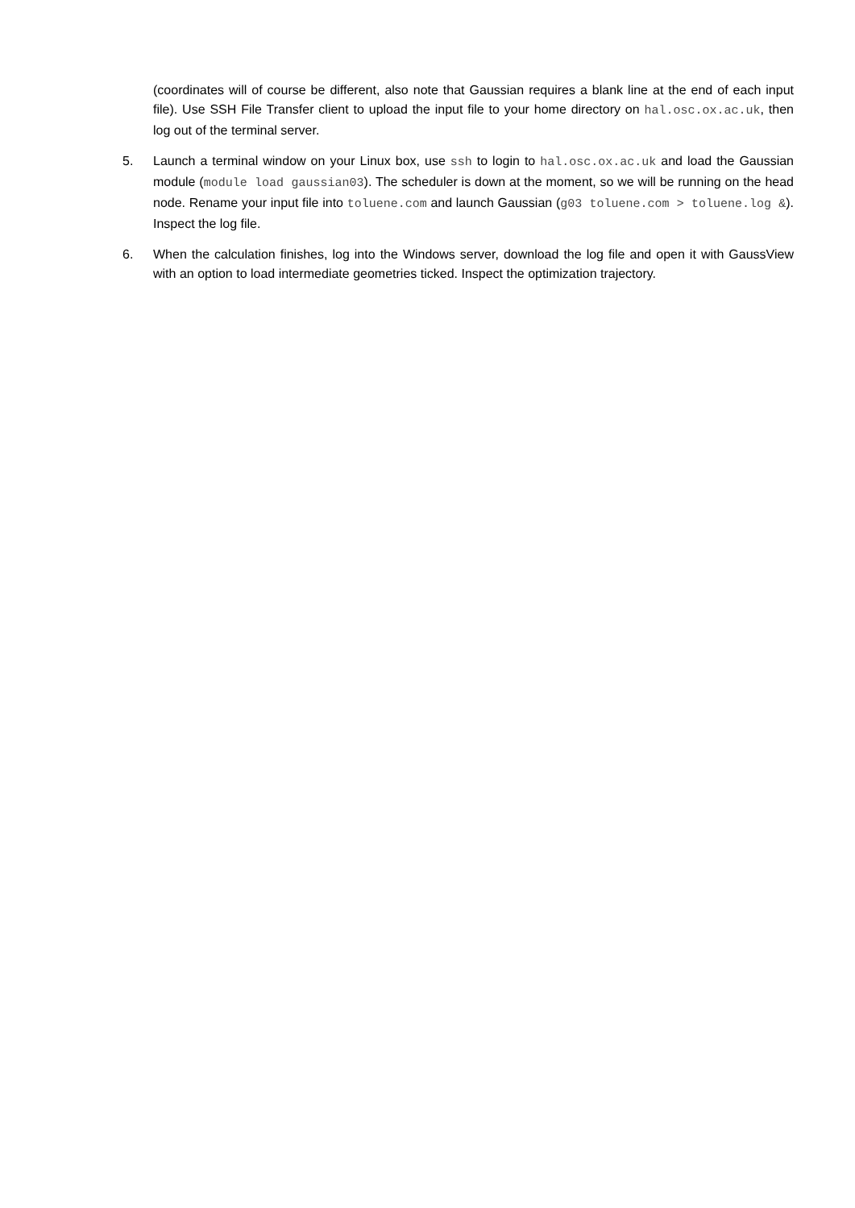(coordinates will of course be different, also note that Gaussian requires a blank line at the end of each input file). Use SSH File Transfer client to upload the input file to your home directory on hal.osc.ox.ac.uk, then log out of the terminal server.
5. Launch a terminal window on your Linux box, use ssh to login to hal.osc.ox.ac.uk and load the Gaussian module (module load gaussian03). The scheduler is down at the moment, so we will be running on the head node. Rename your input file into toluene.com and launch Gaussian (g03 toluene.com > toluene.log &). Inspect the log file.
6. When the calculation finishes, log into the Windows server, download the log file and open it with GaussView with an option to load intermediate geometries ticked. Inspect the optimization trajectory.